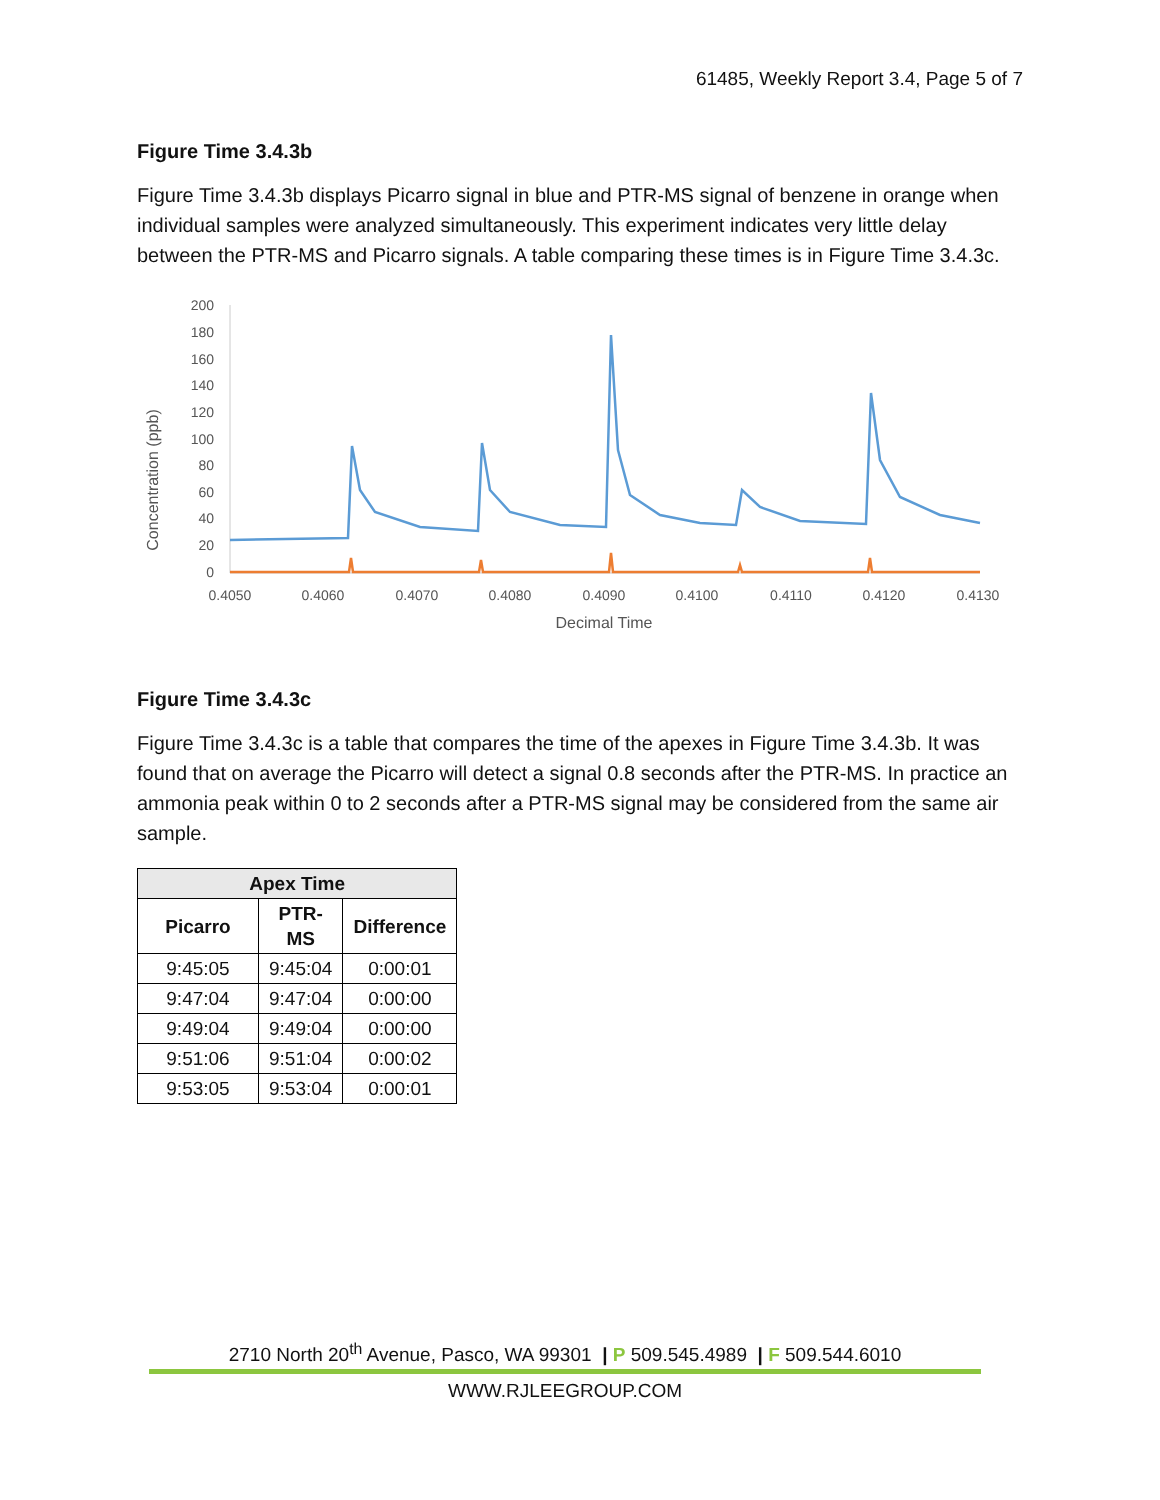61485, Weekly Report 3.4, Page 5 of 7
Figure Time 3.4.3b
Figure Time 3.4.3b displays Picarro signal in blue and PTR-MS signal of benzene in orange when individual samples were analyzed simultaneously. This experiment indicates very little delay between the PTR-MS and Picarro signals. A table comparing these times is in Figure Time 3.4.3c.
200
180
160
140
120
100
80
60
40
20
0
0.4050
0.4060
0.4070
0.4080
0.4090
0.4100
0.4110
0.4120
0.4130
Decimal Time
Concentration (ppb)
Figure Time 3.4.3c
Figure Time 3.4.3c is a table that compares the time of the apexes in Figure Time 3.4.3b. It was found that on average the Picarro will detect a signal 0.8 seconds after the PTR-MS. In practice an ammonia peak within 0 to 2 seconds after a PTR-MS signal may be considered from the same air sample.
| Apex Time | | |
| --- | --- | --- |
| Picarro | PTR- MS | Difference |
| 9:45:05 | 9:45:04 | 0:00:01 |
| 9:47:04 | 9:47:04 | 0:00:00 |
| 9:49:04 | 9:49:04 | 0:00:00 |
| 9:51:06 | 9:51:04 | 0:00:02 |
| 9:53:05 | 9:53:04 | 0:00:01 |
2710 North 20<sup>th</sup> Avenue, Pasco, WA 99301 | P 509.545.4989 | F 509.544.6010
WWW.RJLEEGROUP.COM